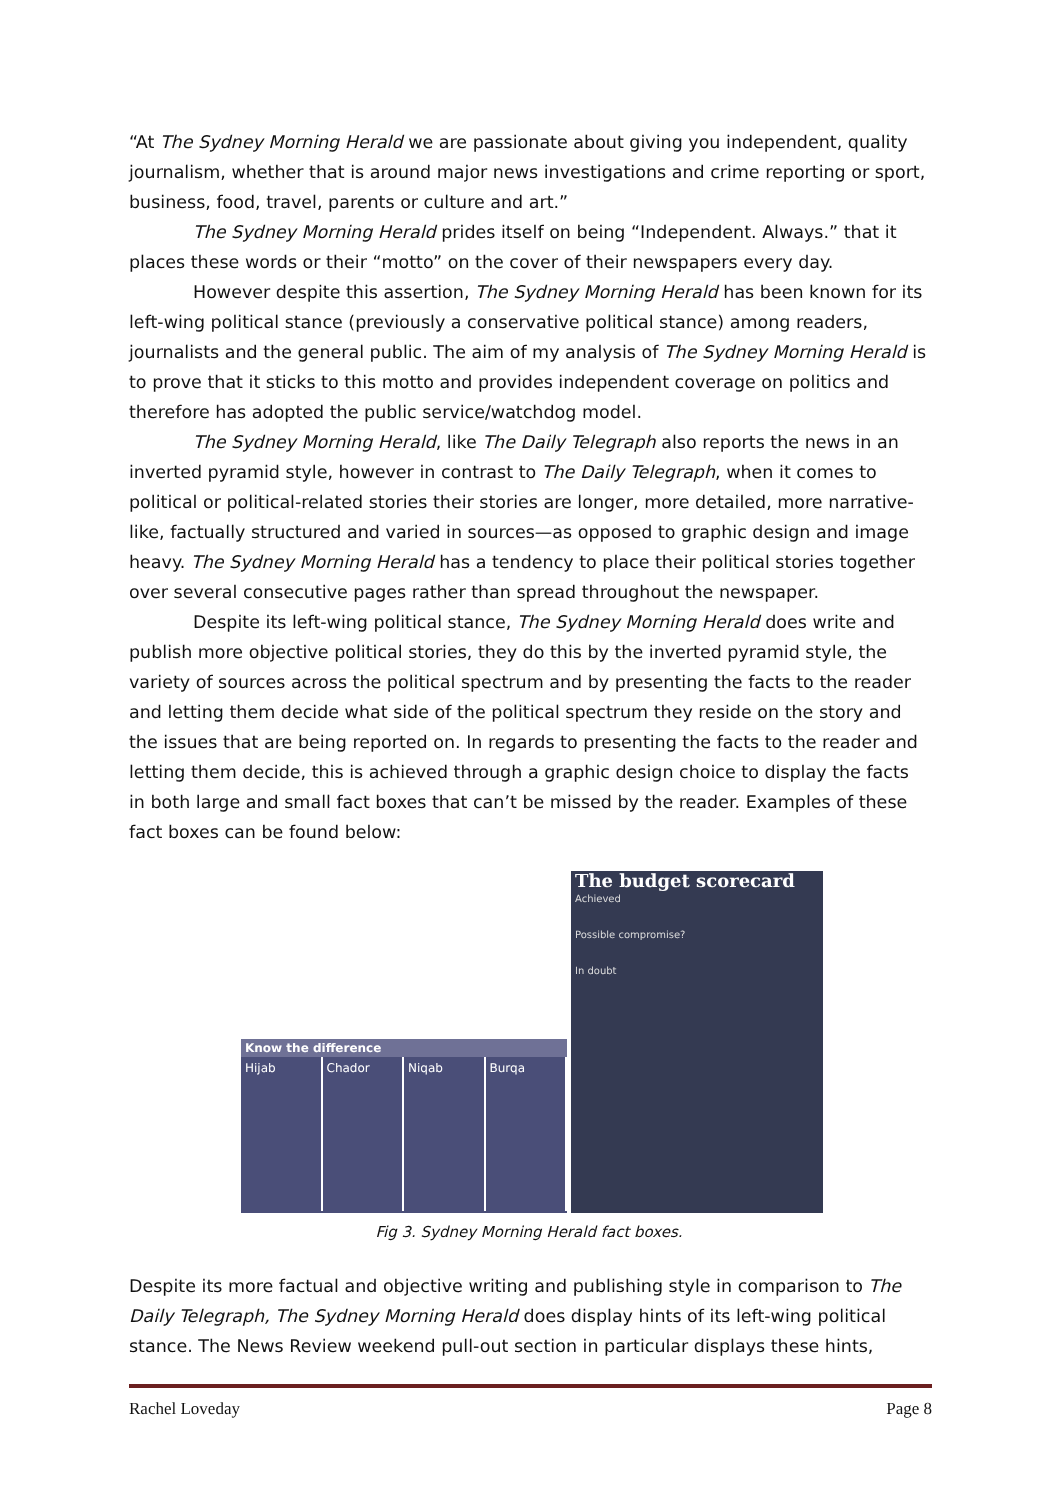“At The Sydney Morning Herald we are passionate about giving you independent, quality journalism, whether that is around major news investigations and crime reporting or sport, business, food, travel, parents or culture and art.”
The Sydney Morning Herald prides itself on being “Independent. Always.” that it places these words or their “motto” on the cover of their newspapers every day.
However despite this assertion, The Sydney Morning Herald has been known for its left-wing political stance (previously a conservative political stance) among readers, journalists and the general public. The aim of my analysis of The Sydney Morning Herald is to prove that it sticks to this motto and provides independent coverage on politics and therefore has adopted the public service/watchdog model.
The Sydney Morning Herald, like The Daily Telegraph also reports the news in an inverted pyramid style, however in contrast to The Daily Telegraph, when it comes to political or political-related stories their stories are longer, more detailed, more narrative-like, factually structured and varied in sources—as opposed to graphic design and image heavy. The Sydney Morning Herald has a tendency to place their political stories together over several consecutive pages rather than spread throughout the newspaper.
Despite its left-wing political stance, The Sydney Morning Herald does write and publish more objective political stories, they do this by the inverted pyramid style, the variety of sources across the political spectrum and by presenting the facts to the reader and letting them decide what side of the political spectrum they reside on the story and the issues that are being reported on. In regards to presenting the facts to the reader and letting them decide, this is achieved through a graphic design choice to display the facts in both large and small fact boxes that can’t be missed by the reader. Examples of these fact boxes can be found below:
Know the difference
Hijab Chador Niqab Burqa
The budget scorecard
Achieved
Possible compromise?
In doubt
Fig 3. Sydney Morning Herald fact boxes.
Despite its more factual and objective writing and publishing style in comparison to The Daily Telegraph, The Sydney Morning Herald does display hints of its left-wing political stance. The News Review weekend pull-out section in particular displays these hints,
Rachel Loveday Page 8